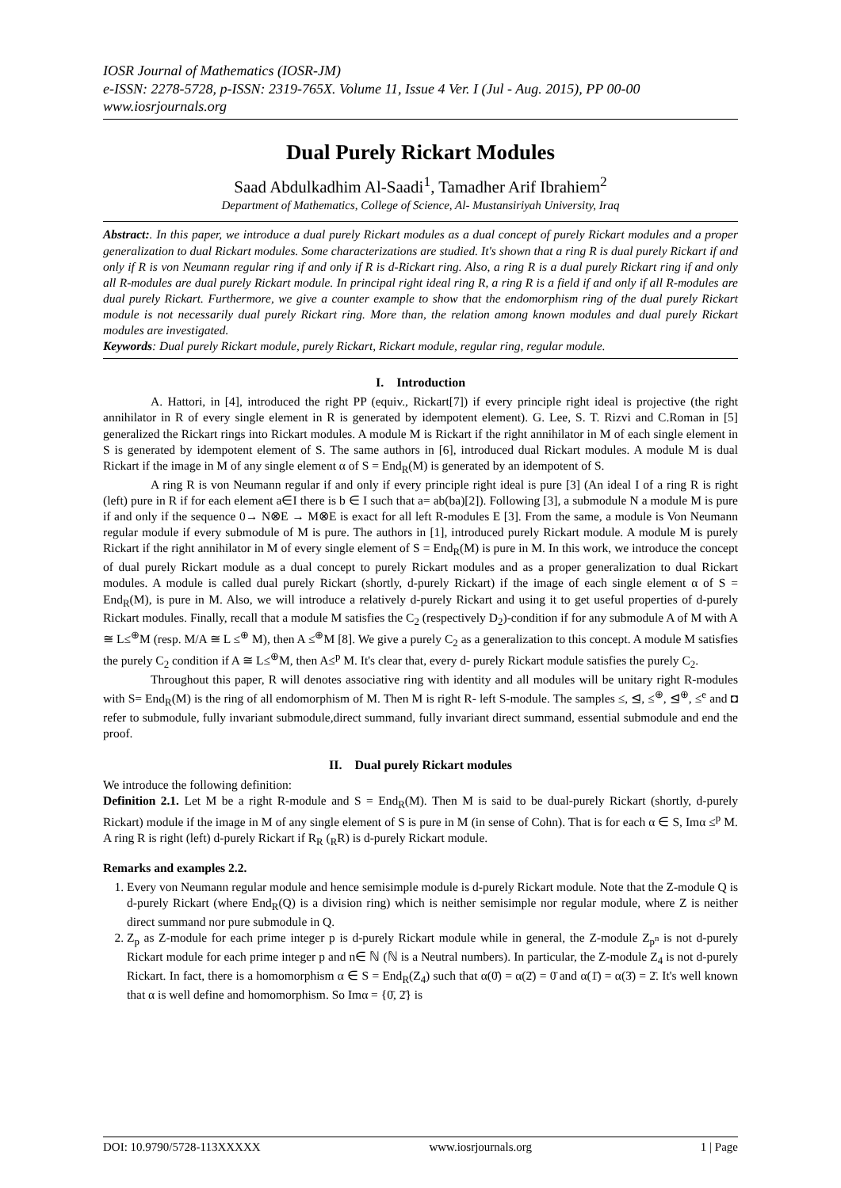IOSR Journal of Mathematics (IOSR-JM)
e-ISSN: 2278-5728, p-ISSN: 2319-765X. Volume 11, Issue 4 Ver. I (Jul - Aug. 2015), PP 00-00
www.iosrjournals.org
Dual Purely Rickart Modules
Saad Abdulkadhim Al-Saadi<sup>1</sup>, Tamadher Arif Ibrahiem<sup>2</sup>
Department of Mathematics, College of Science, Al- Mustansiriyah University, Iraq
Abstract:. In this paper, we introduce a dual purely Rickart modules as a dual concept of purely Rickart modules and a proper generalization to dual Rickart modules. Some characterizations are studied. It's shown that a ring R is dual purely Rickart if and only if R is von Neumann regular ring if and only if R is d-Rickart ring. Also, a ring R is a dual purely Rickart ring if and only all R-modules are dual purely Rickart module. In principal right ideal ring R, a ring R is a field if and only if all R-modules are dual purely Rickart. Furthermore, we give a counter example to show that the endomorphism ring of the dual purely Rickart module is not necessarily dual purely Rickart ring. More than, the relation among known modules and dual purely Rickart modules are investigated.
Keywords: Dual purely Rickart module, purely Rickart, Rickart module, regular ring, regular module.
I. Introduction
A. Hattori, in [4], introduced the right PP (equiv., Rickart[7]) if every principle right ideal is projective (the right annihilator in R of every single element in R is generated by idempotent element). G. Lee, S. T. Rizvi and C.Roman in [5] generalized the Rickart rings into Rickart modules. A module M is Rickart if the right annihilator in M of each single element in S is generated by idempotent element of S. The same authors in [6], introduced dual Rickart modules. A module M is dual Rickart if the image in M of any single element α of S = End<sub>R</sub>(M) is generated by an idempotent of S.
A ring R is von Neumann regular if and only if every principle right ideal is pure [3] (An ideal I of a ring R is right (left) pure in R if for each element a∈I there is b ∈ I such that a= ab(ba)[2]). Following [3], a submodule N a module M is pure if and only if the sequence 0→ N⊗E → M⊗E is exact for all left R-modules E [3]. From the same, a module is Von Neumann regular module if every submodule of M is pure. The authors in [1], introduced purely Rickart module. A module M is purely Rickart if the right annihilator in M of every single element of S = End<sub>R</sub>(M) is pure in M. In this work, we introduce the concept of dual purely Rickart module as a dual concept to purely Rickart modules and as a proper generalization to dual Rickart modules. A module is called dual purely Rickart (shortly, d-purely Rickart) if the image of each single element α of S = End<sub>R</sub>(M), is pure in M. Also, we will introduce a relatively d-purely Rickart and using it to get useful properties of d-purely Rickart modules. Finally, recall that a module M satisfies the C<sub>2</sub> (respectively D<sub>2</sub>)-condition if for any submodule A of M with A ≅ L≤<sup>⊕</sup>M (resp. M/A ≅ L ≤<sup>⊕</sup> M), then A ≤<sup>⊕</sup>M [8]. We give a purely C<sub>2</sub> as a generalization to this concept. A module M satisfies the purely C<sub>2</sub> condition if A ≅ L≤<sup>⊕</sup>M, then A≤<sup>p</sup> M. It's clear that, every d- purely Rickart module satisfies the purely C<sub>2</sub>.
Throughout this paper, R will denotes associative ring with identity and all modules will be unitary right R-modules with S= End<sub>R</sub>(M) is the ring of all endomorphism of M. Then M is right R- left S-module. The samples ≤, ⊴, ≤<sup>⊕</sup>, ⊴<sup>⊕</sup>, ≤<sup>e</sup> and ◘ refer to submodule, fully invariant submodule,direct summand, fully invariant direct summand, essential submodule and end the proof.
II. Dual purely Rickart modules
We introduce the following definition:
Definition 2.1. Let M be a right R-module and S = End<sub>R</sub>(M). Then M is said to be dual-purely Rickart (shortly, d-purely Rickart) module if the image in M of any single element of S is pure in M (in sense of Cohn). That is for each α ∈ S, Imα ≤<sup>p</sup> M. A ring R is right (left) d-purely Rickart if R<sub>R</sub> (<sub>R</sub>R) is d-purely Rickart module.
Remarks and examples 2.2.
1. Every von Neumann regular module and hence semisimple module is d-purely Rickart module. Note that the Z-module Q is d-purely Rickart (where End<sub>R</sub>(Q) is a division ring) which is neither semisimple nor regular module, where Z is neither direct summand nor pure submodule in Q.
2. Z<sub>p</sub> as Z-module for each prime integer p is d-purely Rickart module while in general, the Z-module Z<sub>p<sup>n</sup></sub> is not d-purely Rickart module for each prime integer p and n∈ ℕ (ℕ is a Neutral numbers). In particular, the Z-module Z<sub>4</sub> is not d-purely Rickart. In fact, there is a homomorphism α ∈ S = End<sub>R</sub>(Z<sub>4</sub>) such that α(0̄) = α(2̄) = 0̄ and α(1̄) = α(3̄) = 2̄. It's well known that α is well define and homomorphism. So Imα = {0̄, 2̄} is
DOI: 10.9790/5728-113XXXXX www.iosrjournals.org 1 | Page